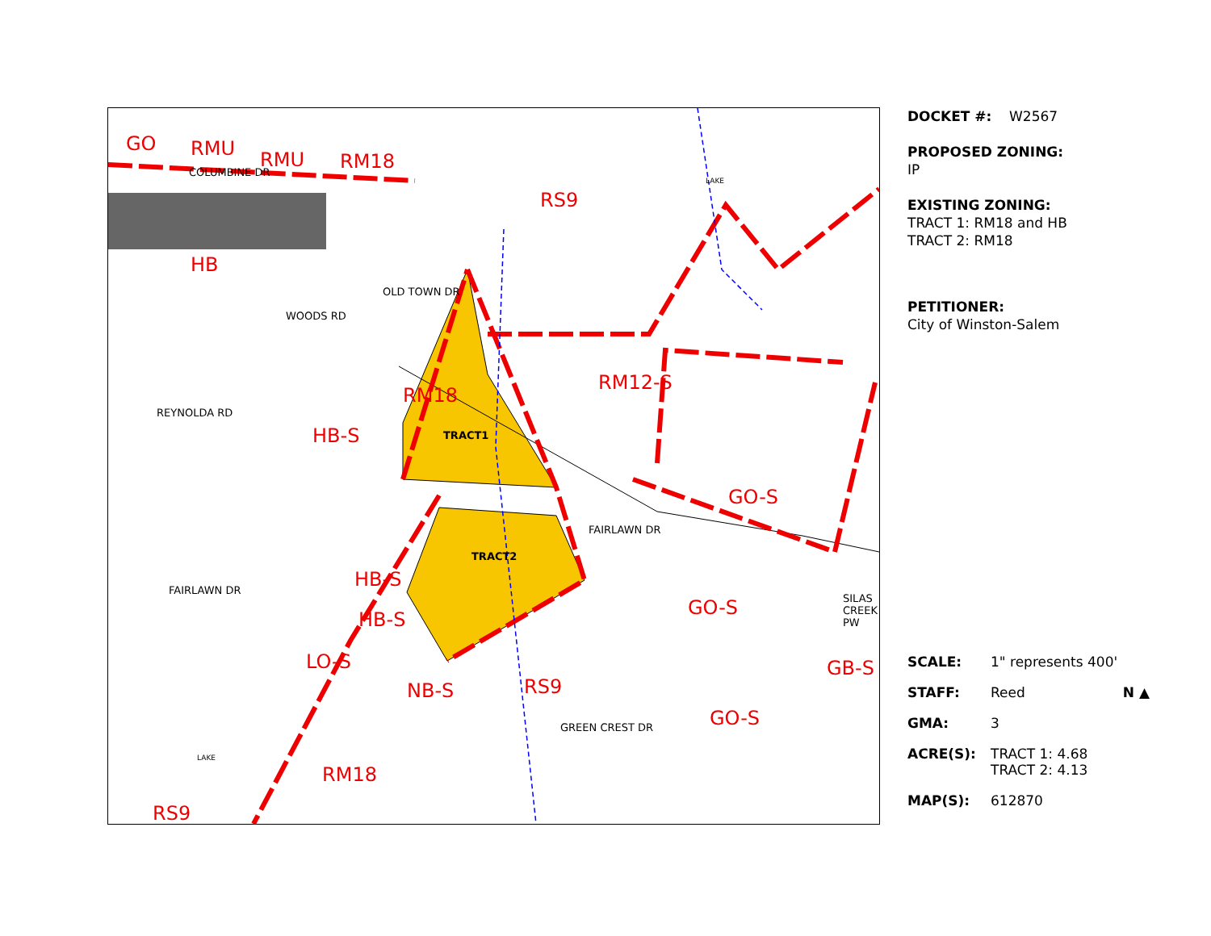GO RMU RMU RM18
RS9
HB
RM18
RM12-S
HB-S
GO-S
GO-S
GO-S
GB-S
RS9
HB-S
HB-S
LO-S
NB-S
RM18
RS9
COLUMBINE DR
OLD TOWN DR
WOODS RD
REYNOLDA RD
TRACT1
TRACT2
FAIRLAWN DR
FAIRLAWN DR
GREEN CREST DR
SILAS CREEK PW
LAKE
LAKE
DOCKET #: W2567
PROPOSED ZONING:
IP
EXISTING ZONING:
TRACT 1: RM18 and HB
TRACT 2: RM18
PETITIONER:
City of Winston-Salem
SCALE: 1" represents 400'
STAFF: Reed N ▲
GMA: 3
ACRE(S): TRACT 1: 4.68
TRACT 2: 4.13
MAP(S): 612870